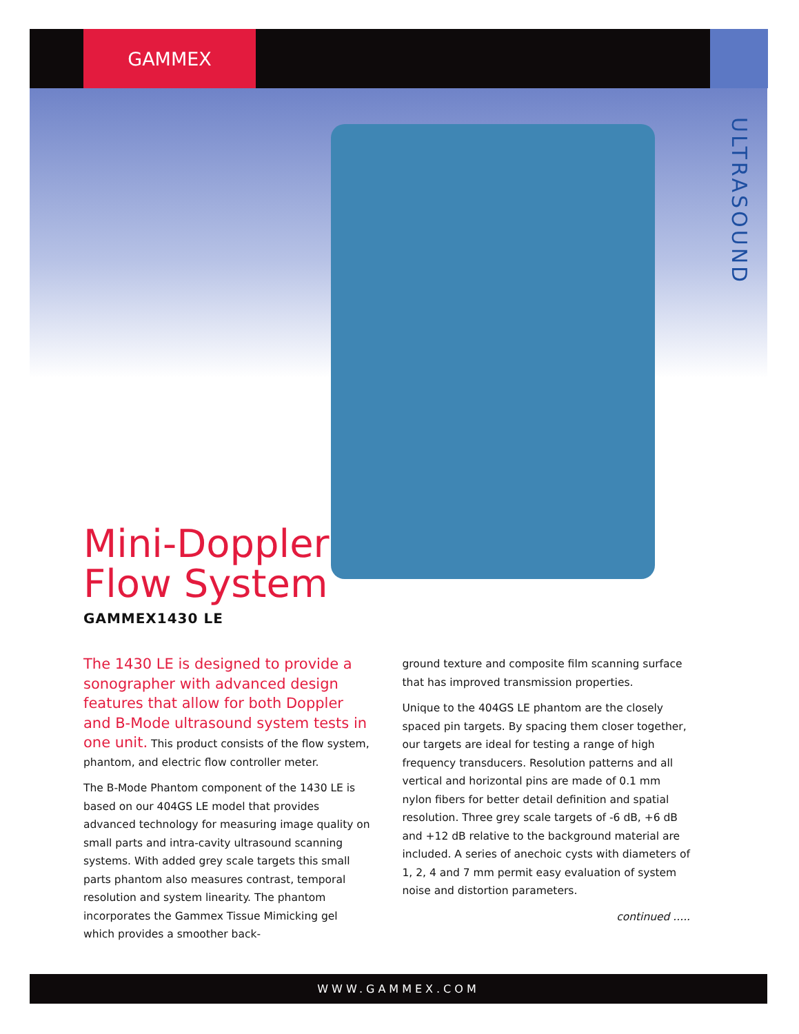GAMMEX
ULTRASOUND
Mini-Doppler
Flow System
GAMMEX1430 LE
The 1430 LE is designed to provide a sonographer with advanced design features that allow for both Doppler and B-Mode ultrasound system tests in one unit. This product consists of the flow system, phantom, and electric flow controller meter.
The B-Mode Phantom component of the 1430 LE is based on our 404GS LE model that provides advanced technology for measuring image quality on small parts and intra-cavity ultrasound scanning systems. With added grey scale targets this small parts phantom also measures contrast, temporal resolution and system linearity. The phantom incorporates the Gammex Tissue Mimicking gel which provides a smoother back-
ground texture and composite film scanning surface that has improved transmission properties.
Unique to the 404GS LE phantom are the closely spaced pin targets. By spacing them closer together, our targets are ideal for testing a range of high frequency transducers. Resolution patterns and all vertical and horizontal pins are made of 0.1 mm nylon fibers for better detail definition and spatial resolution. Three grey scale targets of -6 dB, +6 dB and +12 dB relative to the background material are included. A series of anechoic cysts with diameters of 1, 2, 4 and 7 mm permit easy evaluation of system noise and distortion parameters.
continued .....
WWW.GAMMEX.COM